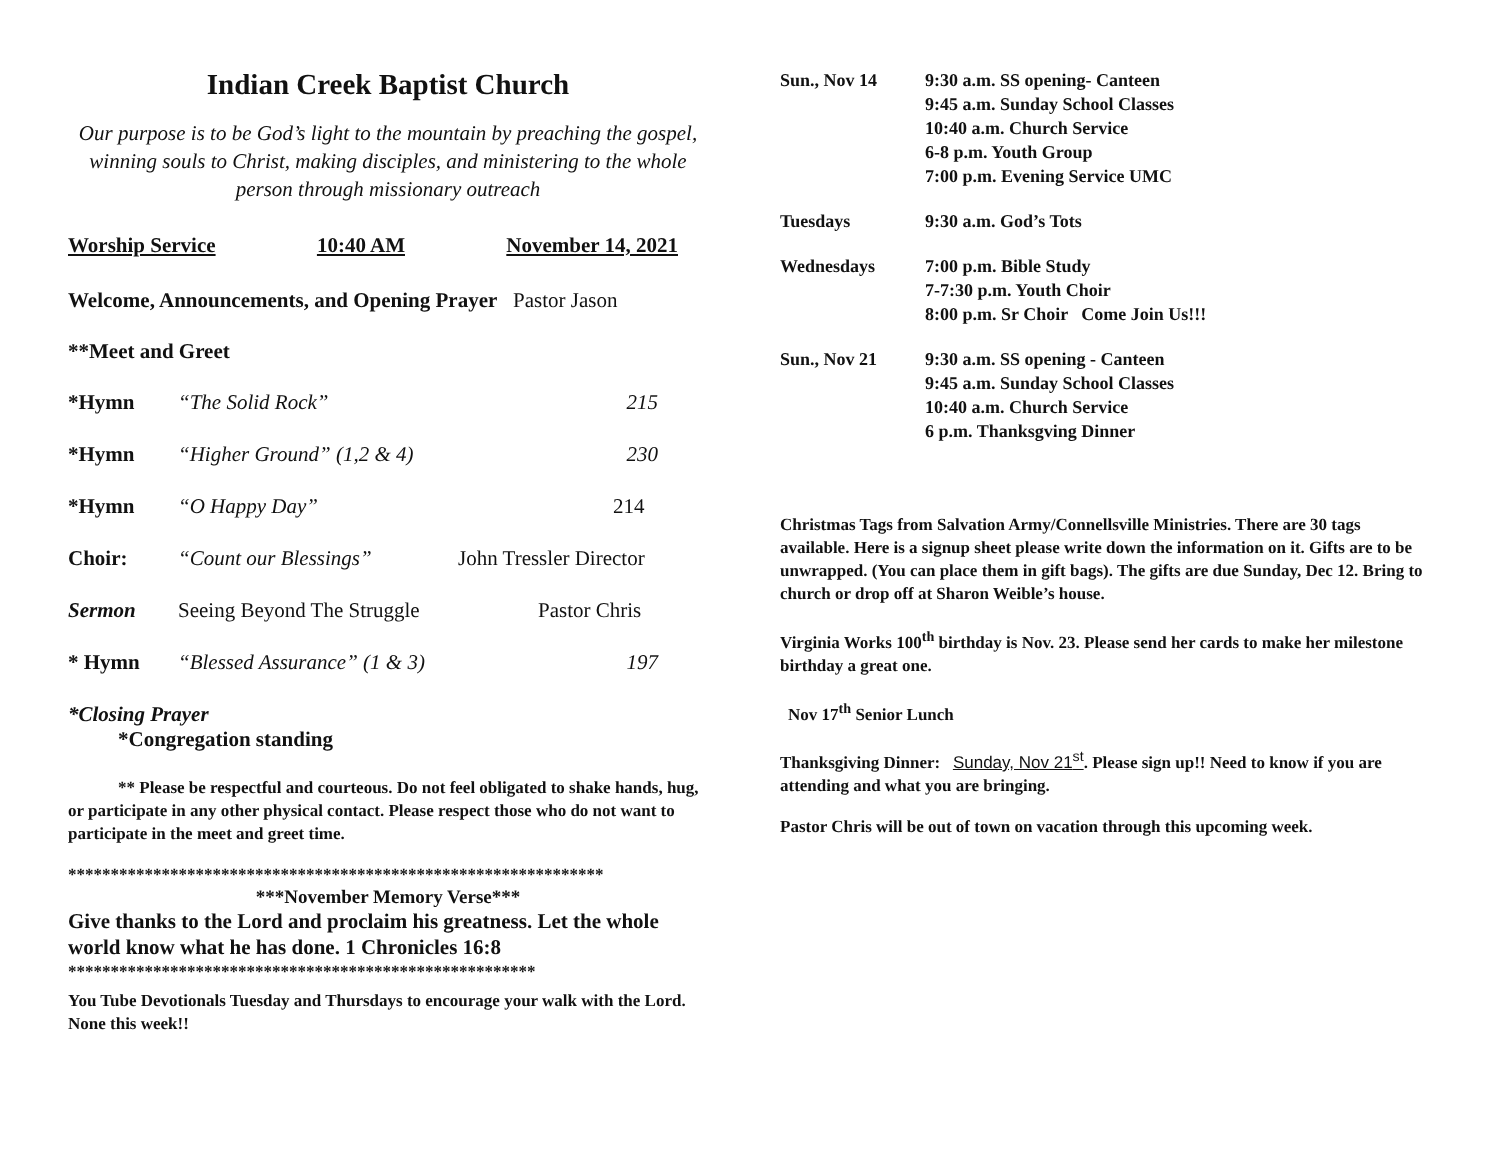Indian Creek Baptist Church
Our purpose is to be God’s light to the mountain by preaching the gospel, winning souls to Christ, making disciples, and ministering to the whole person through missionary outreach
Worship Service 10:40 AM November 14, 2021
Welcome, Announcements, and Opening Prayer Pastor Jason
**Meet and Greet
*Hymn “The Solid Rock” 215
*Hymn “Higher Ground” (1,2 & 4) 230
*Hymn “O Happy Day” 214
Choir: “Count our Blessings” John Tressler Director
Sermon Seeing Beyond The Struggle Pastor Chris
* Hymn “Blessed Assurance” (1 & 3) 197
*Closing Prayer
*Congregation standing
** Please be respectful and courteous. Do not feel obligated to shake hands, hug, or participate in any other physical contact. Please respect those who do not want to participate in the meet and greet time.
***************************************************************
***November Memory Verse***
Give thanks to the Lord and proclaim his greatness. Let the whole world know what he has done. 1 Chronicles 16:8
*******************************************************
You Tube Devotionals Tuesday and Thursdays to encourage your walk with the Lord. None this week!!
Sun., Nov 14 9:30 a.m. SS opening- Canteen
9:45 a.m. Sunday School Classes
10:40 a.m. Church Service
6-8 p.m. Youth Group
7:00 p.m. Evening Service UMC
Tuesdays 9:30 a.m. God’s Tots
Wednesdays 7:00 p.m. Bible Study
7-7:30 p.m. Youth Choir
8:00 p.m. Sr Choir Come Join Us!!!
Sun., Nov 21 9:30 a.m. SS opening - Canteen
9:45 a.m. Sunday School Classes
10:40 a.m. Church Service
6 p.m. Thanksgving Dinner
Christmas Tags from Salvation Army/Connellsville Ministries. There are 30 tags available. Here is a signup sheet please write down the information on it. Gifts are to be unwrapped. (You can place them in gift bags). The gifts are due Sunday, Dec 12. Bring to church or drop off at Sharon Weible’s house.
Virginia Works 100<sup>th</sup> birthday is Nov. 23. Please send her cards to make her milestone birthday a great one.
Nov 17<sup>th</sup> Senior Lunch
Thanksgiving Dinner: Sunday, Nov 21<sup>st</sup>. Please sign up!! Need to know if you are attending and what you are bringing.
Pastor Chris will be out of town on vacation through this upcoming week.